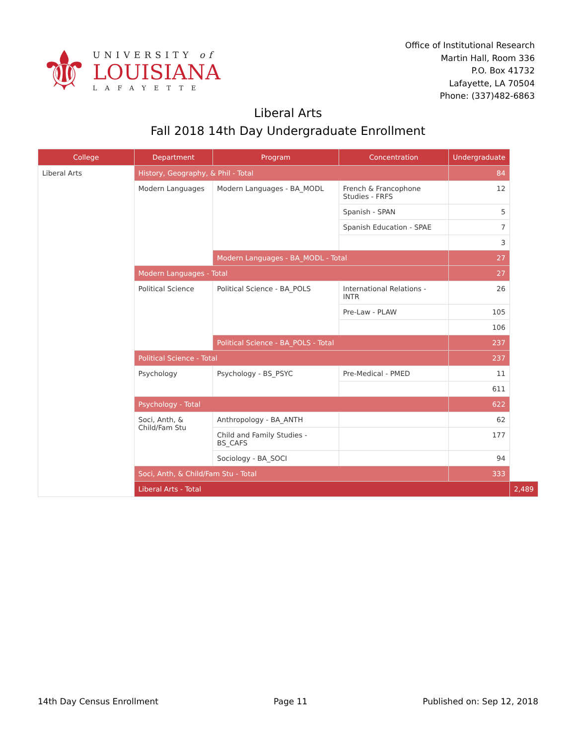⚜
UNIVERSITY of
LOUISIANA
LAFAYETTE
Office of Institutional Research
Martin Hall, Room 336
P.O. Box 41732
Lafayette, LA 70504
Phone: (337)482-6863
Liberal Arts
Fall 2018 14th Day Undergraduate Enrollment
| College | Department | Program | Concentration | Undergraduate | |
| --- | --- | --- | --- | --- | --- |
| Liberal Arts | History, Geography, & Phil - Total | | | 84 | |
| | Modern Languages | Modern Languages - BA_MODL | French & Francophone Studies - FRFS | 12 | |
| | | | Spanish - SPAN | 5 | |
| | | | Spanish Education - SPAE | 7 | |
| | | | | 3 | |
| | | Modern Languages - BA_MODL - Total | | 27 | |
| | Modern Languages - Total | | | 27 | |
| | Political Science | Political Science - BA_POLS | International Relations - INTR | 26 | |
| | | | Pre-Law - PLAW | 105 | |
| | | | | 106 | |
| | | Political Science - BA_POLS - Total | | 237 | |
| | Political Science - Total | | | 237 | |
| | Psychology | Psychology - BS_PSYC | Pre-Medical - PMED | 11 | |
| | | | | 611 | |
| | Psychology - Total | | | 622 | |
| | Soci, Anth, & Child/Fam Stu | Anthropology - BA_ANTH | | 62 | |
| | | Child and Family Studies - BS_CAFS | | 177 | |
| | | Sociology - BA_SOCI | | 94 | |
| | Soci, Anth, & Child/Fam Stu - Total | | | 333 | |
| | Liberal Arts - Total | | | | 2,489 |
14th Day Census Enrollment Page 11 Published on: Sep 12, 2018